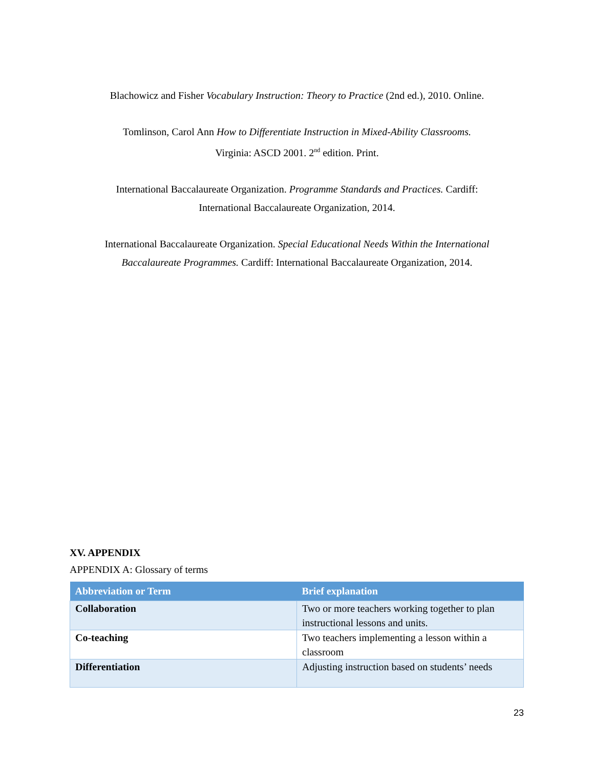Blachowicz and Fisher Vocabulary Instruction: Theory to Practice (2nd ed.), 2010. Online.
Tomlinson, Carol Ann How to Differentiate Instruction in Mixed-Ability Classrooms.
Virginia: ASCD 2001. 2<sup>nd</sup> edition. Print.
International Baccalaureate Organization. Programme Standards and Practices. Cardiff:
International Baccalaureate Organization, 2014.
International Baccalaureate Organization. Special Educational Needs Within the International
Baccalaureate Programmes. Cardiff: International Baccalaureate Organization, 2014.
XV. APPENDIX
APPENDIX A: Glossary of terms
| Abbreviation or Term | Brief explanation |
| --- | --- |
| Collaboration | Two or more teachers working together to plan instructional lessons and units. |
| Co-teaching | Two teachers implementing a lesson within a classroom |
| Differentiation | Adjusting instruction based on students’ needs |
23